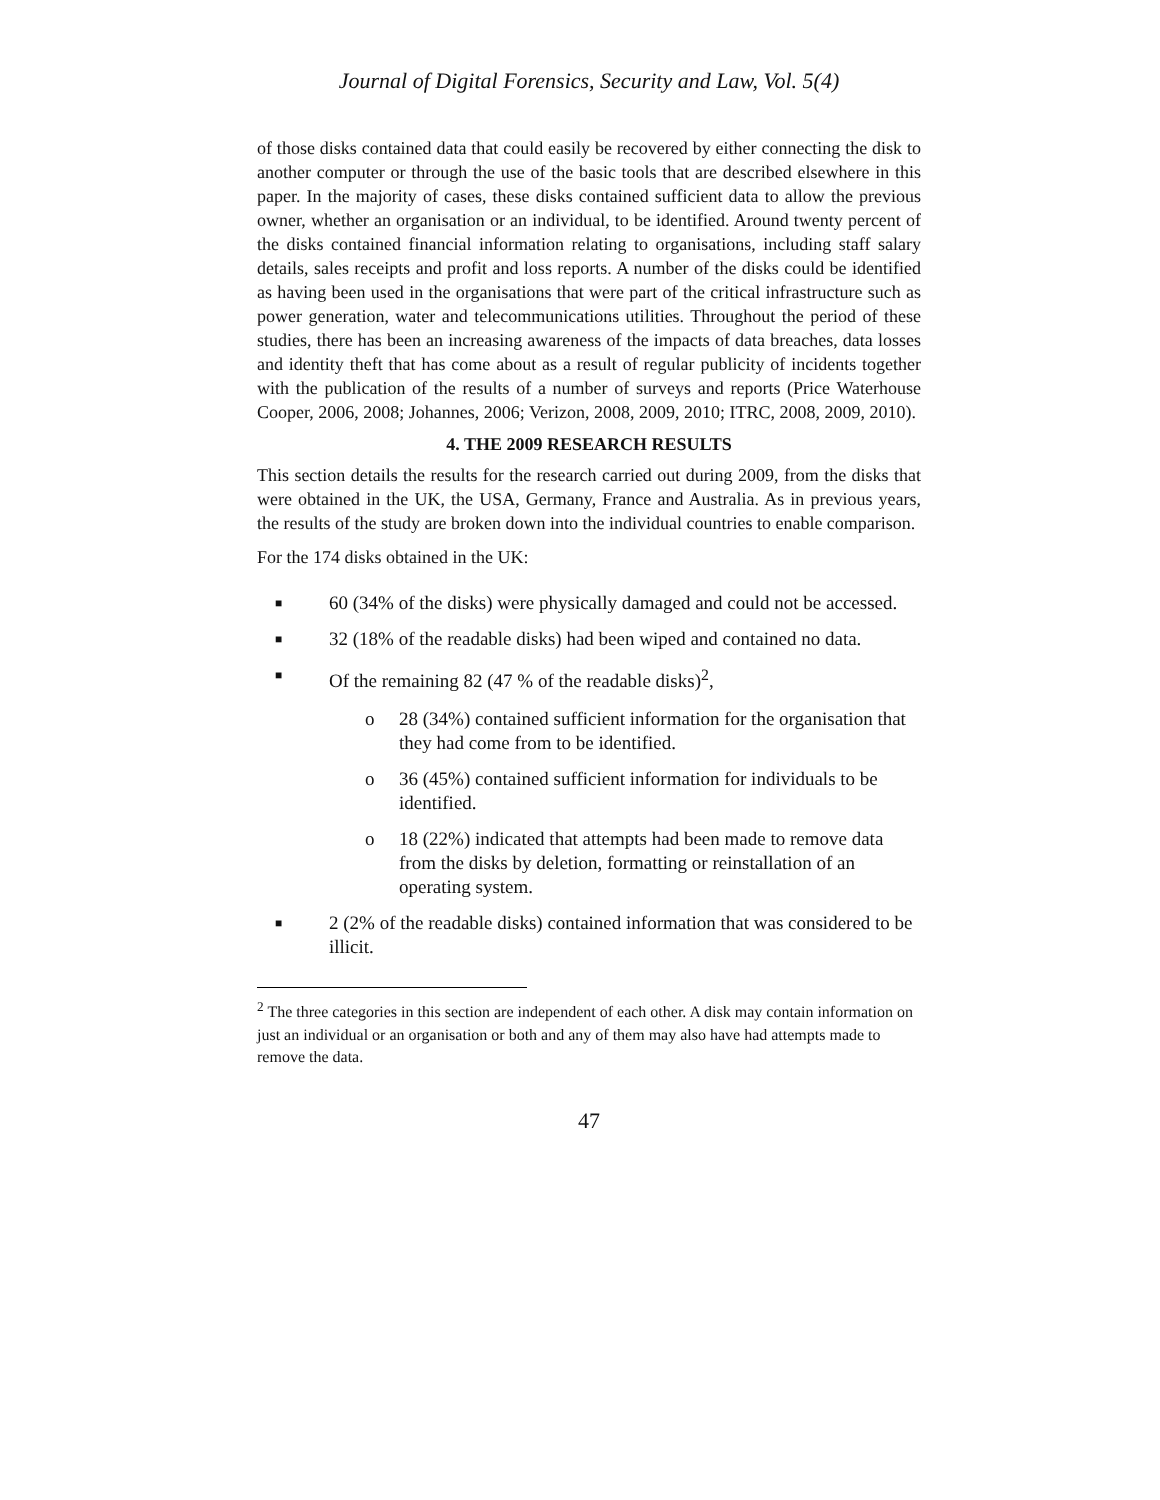Journal of Digital Forensics, Security and Law, Vol. 5(4)
of those disks contained data that could easily be recovered by either connecting the disk to another computer or through the use of the basic tools that are described elsewhere in this paper. In the majority of cases, these disks contained sufficient data to allow the previous owner, whether an organisation or an individual, to be identified. Around twenty percent of the disks contained financial information relating to organisations, including staff salary details, sales receipts and profit and loss reports. A number of the disks could be identified as having been used in the organisations that were part of the critical infrastructure such as power generation, water and telecommunications utilities. Throughout the period of these studies, there has been an increasing awareness of the impacts of data breaches, data losses and identity theft that has come about as a result of regular publicity of incidents together with the publication of the results of a number of surveys and reports (Price Waterhouse Cooper, 2006, 2008; Johannes, 2006; Verizon, 2008, 2009, 2010; ITRC, 2008, 2009, 2010).
4. THE 2009 RESEARCH RESULTS
This section details the results for the research carried out during 2009, from the disks that were obtained in the UK, the USA, Germany, France and Australia. As in previous years, the results of the study are broken down into the individual countries to enable comparison.
For the 174 disks obtained in the UK:
■ 60 (34% of the disks) were physically damaged and could not be accessed.
■ 32 (18% of the readable disks) had been wiped and contained no data.
■ Of the remaining 82 (47 % of the readable disks)<sup>2</sup>,
o 28 (34%) contained sufficient information for the organisation that they had come from to be identified.
o 36 (45%) contained sufficient information for individuals to be identified.
o 18 (22%) indicated that attempts had been made to remove data from the disks by deletion, formatting or reinstallation of an operating system.
■ 2 (2% of the readable disks) contained information that was considered to be illicit.
<sup>2</sup> The three categories in this section are independent of each other. A disk may contain information on just an individual or an organisation or both and any of them may also have had attempts made to remove the data.
47